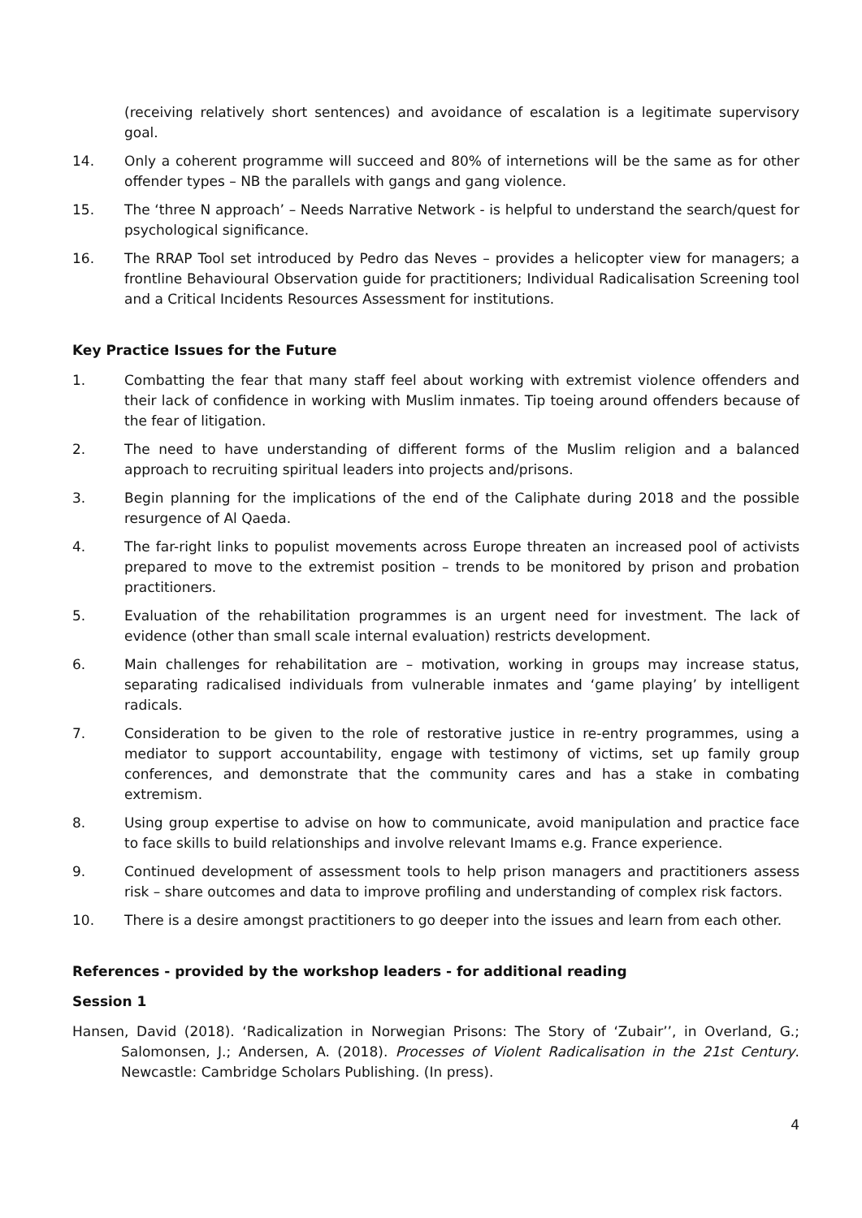(receiving relatively short sentences) and avoidance of escalation is a legitimate supervisory goal.
14. Only a coherent programme will succeed and 80% of internetions will be the same as for other offender types – NB the parallels with gangs and gang violence.
15. The ‘three N approach’ – Needs Narrative Network - is helpful to understand the search/quest for psychological significance.
16. The RRAP Tool set introduced by Pedro das Neves – provides a helicopter view for managers; a frontline Behavioural Observation guide for practitioners; Individual Radicalisation Screening tool and a Critical Incidents Resources Assessment for institutions.
Key Practice Issues for the Future
1. Combatting the fear that many staff feel about working with extremist violence offenders and their lack of confidence in working with Muslim inmates. Tip toeing around offenders because of the fear of litigation.
2. The need to have understanding of different forms of the Muslim religion and a balanced approach to recruiting spiritual leaders into projects and/prisons.
3. Begin planning for the implications of the end of the Caliphate during 2018 and the possible resurgence of Al Qaeda.
4. The far-right links to populist movements across Europe threaten an increased pool of activists prepared to move to the extremist position – trends to be monitored by prison and probation practitioners.
5. Evaluation of the rehabilitation programmes is an urgent need for investment. The lack of evidence (other than small scale internal evaluation) restricts development.
6. Main challenges for rehabilitation are – motivation, working in groups may increase status, separating radicalised individuals from vulnerable inmates and ‘game playing’ by intelligent radicals.
7. Consideration to be given to the role of restorative justice in re-entry programmes, using a mediator to support accountability, engage with testimony of victims, set up family group conferences, and demonstrate that the community cares and has a stake in combating extremism.
8. Using group expertise to advise on how to communicate, avoid manipulation and practice face to face skills to build relationships and involve relevant Imams e.g. France experience.
9. Continued development of assessment tools to help prison managers and practitioners assess risk – share outcomes and data to improve profiling and understanding of complex risk factors.
10. There is a desire amongst practitioners to go deeper into the issues and learn from each other.
References - provided by the workshop leaders - for additional reading
Session 1
Hansen, David (2018). ‘Radicalization in Norwegian Prisons: The Story of ‘Zubair’’, in Overland, G.; Salomonsen, J.; Andersen, A. (2018). Processes of Violent Radicalisation in the 21st Century. Newcastle: Cambridge Scholars Publishing. (In press).
4